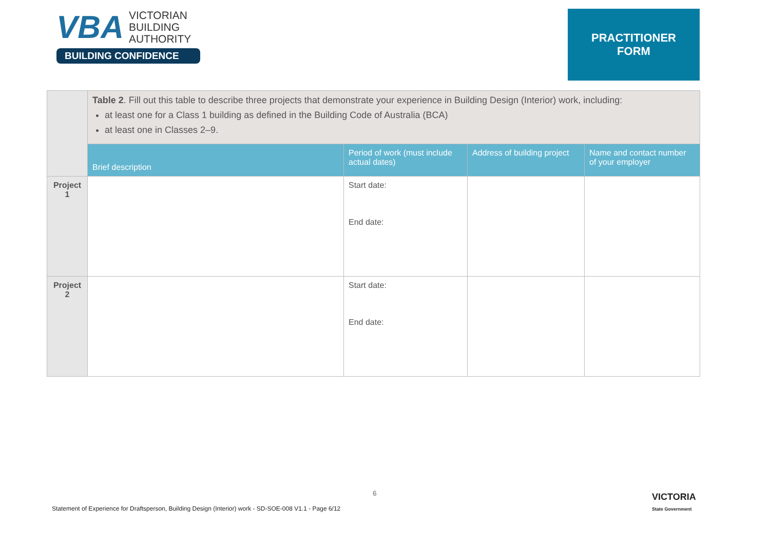VBA VICTORIAN
BUILDING
AUTHORITY
BUILDING CONFIDENCE
PRACTITIONER
FORM
| | Table 2 . Fill out this table to describe three projects that demonstrate your experience in Building Design (Interior) work, including: at least one for a Class 1 building as defined in the Building Code of Australia (BCA) at least one in Classes 2–9. | | | |
| | Brief description | Period of work (must include actual dates) | Address of building project | Name and contact number of your employer |
| Project 1 | | Start date: End date: | | |
| Project 2 | | Start date: End date: | | |
6
Statement of Experience for Draftsperson, Building Design (Interior) work - SD-SOE-008 V1.1 - Page 6/12
VICTORIA
State Government